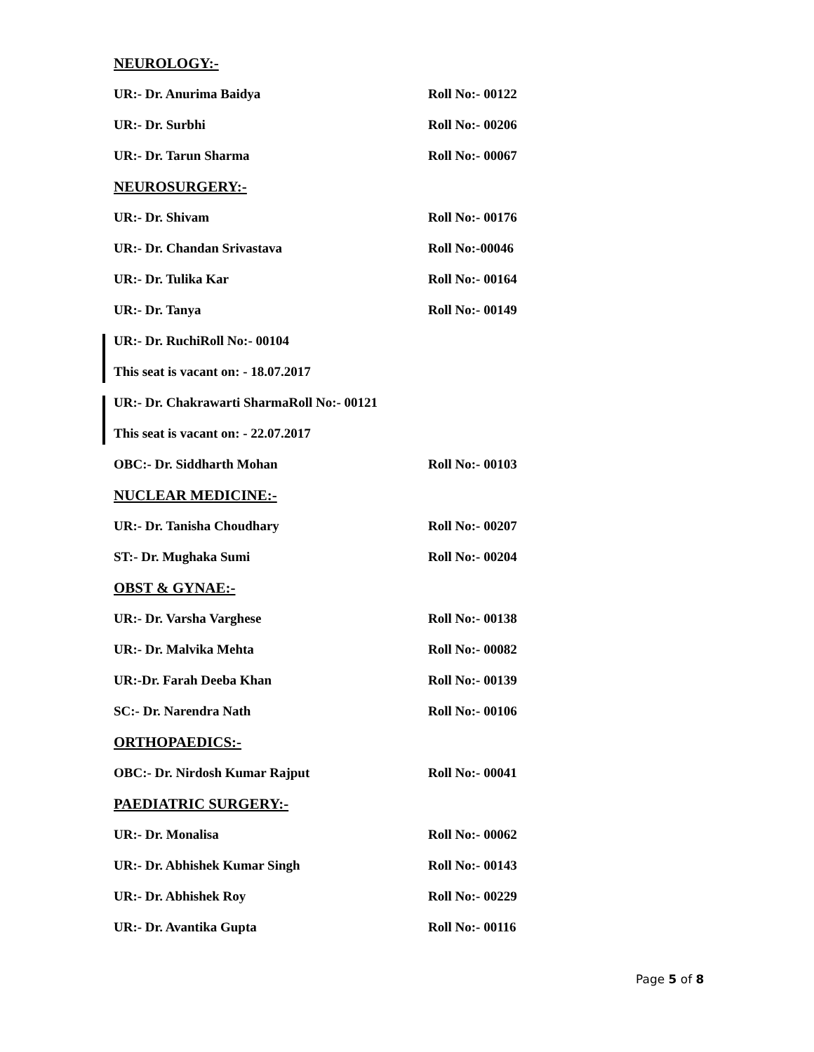NEUROLOGY:-
UR:- Dr. Anurima Baidya Roll No:- 00122
UR:- Dr. Surbhi Roll No:- 00206
UR:- Dr. Tarun Sharma Roll No:- 00067
NEUROSURGERY:-
UR:- Dr. Shivam Roll No:- 00176
UR:- Dr. Chandan Srivastava Roll No:-00046
UR:- Dr. Tulika Kar Roll No:- 00164
UR:- Dr. Tanya Roll No:- 00149
UR:- Dr. Ruchi Roll No:- 00104
This seat is vacant on: - 18.07.2017
UR:- Dr. Chakrawarti Sharma Roll No:- 00121
This seat is vacant on: - 22.07.2017
OBC:- Dr. Siddharth Mohan Roll No:- 00103
NUCLEAR MEDICINE:-
UR:- Dr. Tanisha Choudhary Roll No:- 00207
ST:- Dr. Mughaka Sumi Roll No:- 00204
OBST & GYNAE:-
UR:- Dr. Varsha Varghese Roll No:- 00138
UR:- Dr. Malvika Mehta Roll No:- 00082
UR:-Dr. Farah Deeba Khan Roll No:- 00139
SC:- Dr. Narendra Nath Roll No:- 00106
ORTHOPAEDICS:-
OBC:- Dr. Nirdosh Kumar Rajput Roll No:- 00041
PAEDIATRIC SURGERY:-
UR:- Dr. Monalisa Roll No:- 00062
UR:- Dr. Abhishek Kumar Singh Roll No:- 00143
UR:- Dr. Abhishek Roy Roll No:- 00229
UR:- Dr. Avantika Gupta Roll No:- 00116
Page 5 of 8